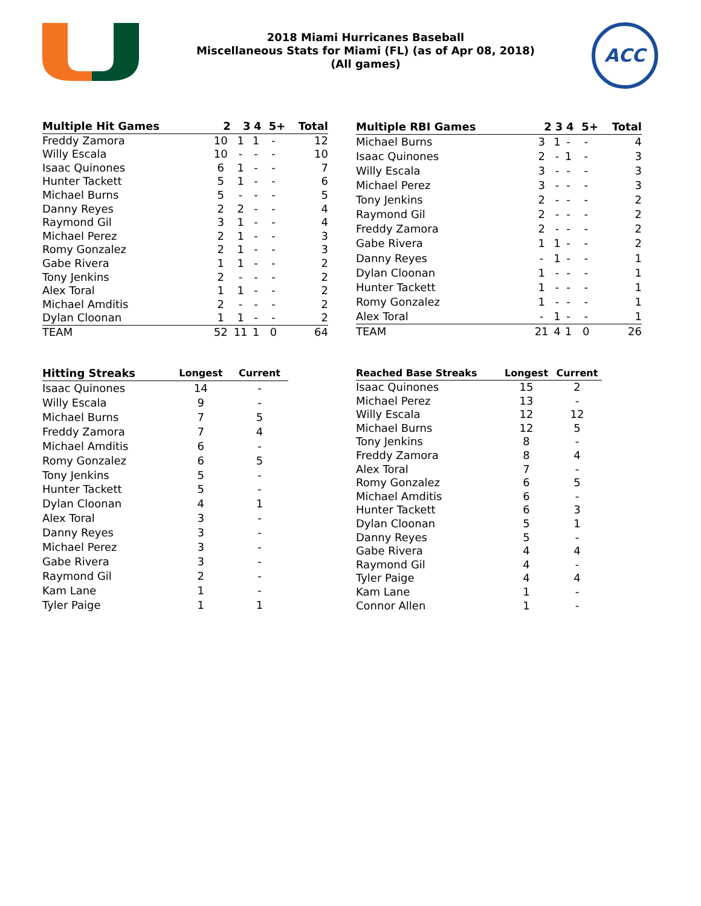2018 Miami Hurricanes Baseball
Miscellaneous Stats for Miami (FL) (as of Apr 08, 2018)
(All games)
ACC
| Multiple Hit Games | 2 | 3 | 4 | 5+ | Total |
| --- | --- | --- | --- | --- | --- |
| Freddy Zamora | 10 | 1 | 1 | - | 12 |
| Willy Escala | 10 | - | - | - | 10 |
| Isaac Quinones | 6 | 1 | - | - | 7 |
| Hunter Tackett | 5 | 1 | - | - | 6 |
| Michael Burns | 5 | - | - | - | 5 |
| Danny Reyes | 2 | 2 | - | - | 4 |
| Raymond Gil | 3 | 1 | - | - | 4 |
| Michael Perez | 2 | 1 | - | - | 3 |
| Romy Gonzalez | 2 | 1 | - | - | 3 |
| Gabe Rivera | 1 | 1 | - | - | 2 |
| Tony Jenkins | 2 | - | - | - | 2 |
| Alex Toral | 1 | 1 | - | - | 2 |
| Michael Amditis | 2 | - | - | - | 2 |
| Dylan Cloonan | 1 | 1 | - | - | 2 |
| TEAM | 52 | 11 | 1 | 0 | 64 |
| Multiple RBI Games | 2 | 3 | 4 | 5+ | Total |
| --- | --- | --- | --- | --- | --- |
| Michael Burns | 3 | 1 | - | - | 4 |
| Isaac Quinones | 2 | - | 1 | - | 3 |
| Willy Escala | 3 | - | - | - | 3 |
| Michael Perez | 3 | - | - | - | 3 |
| Tony Jenkins | 2 | - | - | - | 2 |
| Raymond Gil | 2 | - | - | - | 2 |
| Freddy Zamora | 2 | - | - | - | 2 |
| Gabe Rivera | 1 | 1 | - | - | 2 |
| Danny Reyes | - | 1 | - | - | 1 |
| Dylan Cloonan | 1 | - | - | - | 1 |
| Hunter Tackett | 1 | - | - | - | 1 |
| Romy Gonzalez | 1 | - | - | - | 1 |
| Alex Toral | - | 1 | - | - | 1 |
| TEAM | 21 | 4 | 1 | 0 | 26 |
| Hitting Streaks | Longest | Current |
| --- | --- | --- |
| Isaac Quinones | 14 | - |
| Willy Escala | 9 | - |
| Michael Burns | 7 | 5 |
| Freddy Zamora | 7 | 4 |
| Michael Amditis | 6 | - |
| Romy Gonzalez | 6 | 5 |
| Tony Jenkins | 5 | - |
| Hunter Tackett | 5 | - |
| Dylan Cloonan | 4 | 1 |
| Alex Toral | 3 | - |
| Danny Reyes | 3 | - |
| Michael Perez | 3 | - |
| Gabe Rivera | 3 | - |
| Raymond Gil | 2 | - |
| Kam Lane | 1 | - |
| Tyler Paige | 1 | 1 |
| Reached Base Streaks | Longest | Current |
| --- | --- | --- |
| Isaac Quinones | 15 | 2 |
| Michael Perez | 13 | - |
| Willy Escala | 12 | 12 |
| Michael Burns | 12 | 5 |
| Tony Jenkins | 8 | - |
| Freddy Zamora | 8 | 4 |
| Alex Toral | 7 | - |
| Romy Gonzalez | 6 | 5 |
| Michael Amditis | 6 | - |
| Hunter Tackett | 6 | 3 |
| Dylan Cloonan | 5 | 1 |
| Danny Reyes | 5 | - |
| Gabe Rivera | 4 | 4 |
| Raymond Gil | 4 | - |
| Tyler Paige | 4 | 4 |
| Kam Lane | 1 | - |
| Connor Allen | 1 | - |